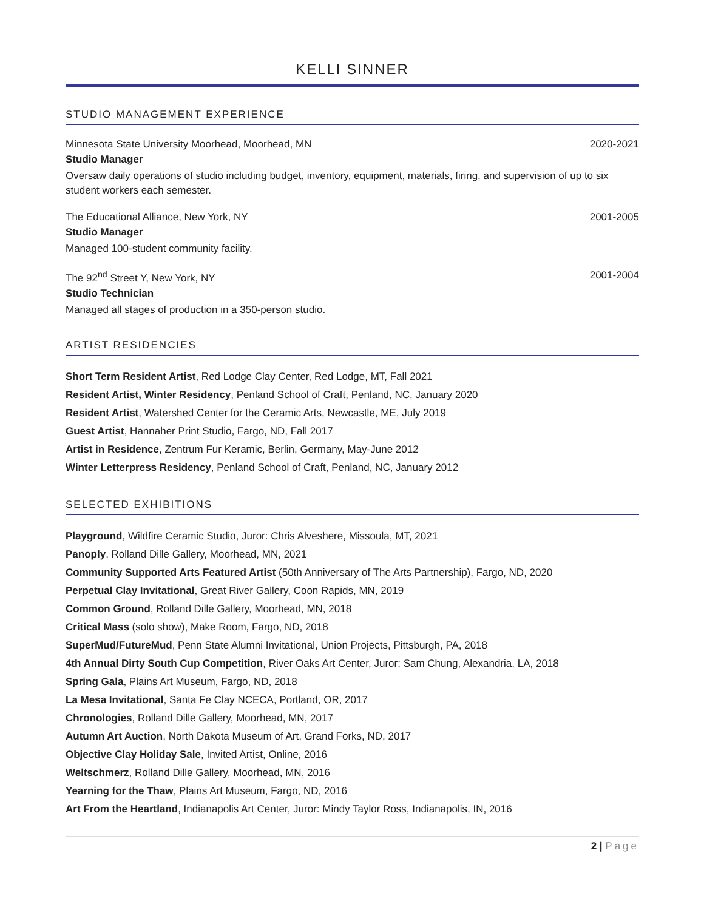KELLI SINNER
STUDIO MANAGEMENT EXPERIENCE
Minnesota State University Moorhead, Moorhead, MN 2020-2021
Studio Manager
Oversaw daily operations of studio including budget, inventory, equipment, materials, firing, and supervision of up to six student workers each semester.
The Educational Alliance, New York, NY 2001-2005
Studio Manager
Managed 100-student community facility.
The 92<sup>nd</sup> Street Y, New York, NY 2001-2004
Studio Technician
Managed all stages of production in a 350-person studio.
ARTIST RESIDENCIES
Short Term Resident Artist, Red Lodge Clay Center, Red Lodge, MT, Fall 2021
Resident Artist, Winter Residency, Penland School of Craft, Penland, NC, January 2020
Resident Artist, Watershed Center for the Ceramic Arts, Newcastle, ME, July 2019
Guest Artist, Hannaher Print Studio, Fargo, ND, Fall 2017
Artist in Residence, Zentrum Fur Keramic, Berlin, Germany, May-June 2012
Winter Letterpress Residency, Penland School of Craft, Penland, NC, January 2012
SELECTED EXHIBITIONS
Playground, Wildfire Ceramic Studio, Juror: Chris Alveshere, Missoula, MT, 2021
Panoply, Rolland Dille Gallery, Moorhead, MN, 2021
Community Supported Arts Featured Artist (50th Anniversary of The Arts Partnership), Fargo, ND, 2020
Perpetual Clay Invitational, Great River Gallery, Coon Rapids, MN, 2019
Common Ground, Rolland Dille Gallery, Moorhead, MN, 2018
Critical Mass (solo show), Make Room, Fargo, ND, 2018
SuperMud/FutureMud, Penn State Alumni Invitational, Union Projects, Pittsburgh, PA, 2018
4th Annual Dirty South Cup Competition, River Oaks Art Center, Juror: Sam Chung, Alexandria, LA, 2018
Spring Gala, Plains Art Museum, Fargo, ND, 2018
La Mesa Invitational, Santa Fe Clay NCECA, Portland, OR, 2017
Chronologies, Rolland Dille Gallery, Moorhead, MN, 2017
Autumn Art Auction, North Dakota Museum of Art, Grand Forks, ND, 2017
Objective Clay Holiday Sale, Invited Artist, Online, 2016
Weltschmerz, Rolland Dille Gallery, Moorhead, MN, 2016
Yearning for the Thaw, Plains Art Museum, Fargo, ND, 2016
Art From the Heartland, Indianapolis Art Center, Juror: Mindy Taylor Ross, Indianapolis, IN, 2016
2 | Page